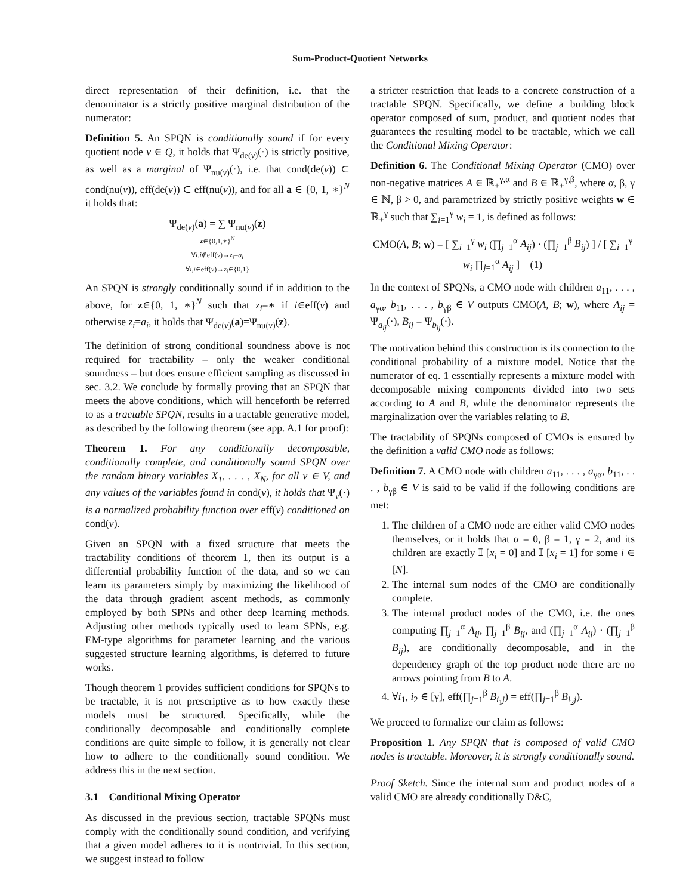Sum-Product-Quotient Networks
direct representation of their definition, i.e. that the denominator is a strictly positive marginal distribution of the numerator:
Definition 5. An SPQN is conditionally sound if for every quotient node v ∈ Q, it holds that Ψ<sub>de(v)</sub>(·) is strictly positive, as well as a marginal of Ψ<sub>nu(v)</sub>(·), i.e. that cond(de(v)) ⊂ cond(nu(v)), eff(de(v)) ⊂ eff(nu(v)), and for all a ∈ {0, 1, ∗}<sup>N</sup> it holds that:
Ψ<sub>de(v)</sub>(a) = ∑ Ψ<sub>nu(v)</sub>(z)
z∈{0,1,∗}<sup>N</sup>
∀i,i∉eff(v)→z<sub>i</sub>=a<sub>i</sub>
∀i,i∈eff(v)→z<sub>i</sub>∈{0,1}
An SPQN is strongly conditionally sound if in addition to the above, for z∈{0, 1, ∗}<sup>N</sup> such that z<sub>i</sub>=∗ if i∈eff(v) and otherwise z<sub>i</sub>=a<sub>i</sub>, it holds that Ψ<sub>de(v)</sub>(a)=Ψ<sub>nu(v)</sub>(z).
The definition of strong conditional soundness above is not required for tractability – only the weaker conditional soundness – but does ensure efficient sampling as discussed in sec. 3.2. We conclude by formally proving that an SPQN that meets the above conditions, which will henceforth be referred to as a tractable SPQN, results in a tractable generative model, as described by the following theorem (see app. A.1 for proof):
Theorem 1. For any conditionally decomposable, conditionally complete, and conditionally sound SPQN over the random binary variables X<sub>1</sub>, . . . , X<sub>N</sub>, for all v ∈ V, and any values of the variables found in cond(v), it holds that Ψ<sub>v</sub>(·) is a normalized probability function over eff(v) conditioned on cond(v).
Given an SPQN with a fixed structure that meets the tractability conditions of theorem 1, then its output is a differential probability function of the data, and so we can learn its parameters simply by maximizing the likelihood of the data through gradient ascent methods, as commonly employed by both SPNs and other deep learning methods. Adjusting other methods typically used to learn SPNs, e.g. EM-type algorithms for parameter learning and the various suggested structure learning algorithms, is deferred to future works.
Though theorem 1 provides sufficient conditions for SPQNs to be tractable, it is not prescriptive as to how exactly these models must be structured. Specifically, while the conditionally decomposable and conditionally complete conditions are quite simple to follow, it is generally not clear how to adhere to the conditionally sound condition. We address this in the next section.
3.1 Conditional Mixing Operator
As discussed in the previous section, tractable SPQNs must comply with the conditionally sound condition, and verifying that a given model adheres to it is nontrivial. In this section, we suggest instead to follow
a stricter restriction that leads to a concrete construction of a tractable SPQN. Specifically, we define a building block operator composed of sum, product, and quotient nodes that guarantees the resulting model to be tractable, which we call the Conditional Mixing Operator:
Definition 6. The Conditional Mixing Operator (CMO) over non-negative matrices A ∈ ℝ<sub>+</sub><sup>γ,α</sup> and B ∈ ℝ<sub>+</sub><sup>γ,β</sup>, where α, β, γ ∈ ℕ, β > 0, and parametrized by strictly positive weights w ∈ ℝ<sub>+</sub><sup>γ</sup> such that ∑<sub>i=1</sub><sup>γ</sup> w<sub>i</sub> = 1, is defined as follows:
CMO(A, B; w) = [ ∑<sub>i=1</sub><sup>γ</sup> w<sub>i</sub> (∏<sub>j=1</sub><sup>α</sup> A<sub>ij</sub>) · (∏<sub>j=1</sub><sup>β</sup> B<sub>ij</sub>) ] / [ ∑<sub>i=1</sub><sup>γ</sup> w<sub>i</sub> ∏<sub>j=1</sub><sup>α</sup> A<sub>ij</sub> ] (1)
In the context of SPQNs, a CMO node with children a<sub>11</sub>, . . . , a<sub>γα</sub>, b<sub>11</sub>, . . . , b<sub>γβ</sub> ∈ V outputs CMO(A, B; w), where A<sub>ij</sub> = Ψ<sub>a<sub>ij</sub></sub>(·), B<sub>ij</sub> = Ψ<sub>b<sub>ij</sub></sub>(·).
The motivation behind this construction is its connection to the conditional probability of a mixture model. Notice that the numerator of eq. 1 essentially represents a mixture model with decomposable mixing components divided into two sets according to A and B, while the denominator represents the marginalization over the variables relating to B.
The tractability of SPQNs composed of CMOs is ensured by the definition a valid CMO node as follows:
Definition 7. A CMO node with children a<sub>11</sub>, . . . , a<sub>γα</sub>, b<sub>11</sub>, . . . , b<sub>γβ</sub> ∈ V is said to be valid if the following conditions are met:
1. The children of a CMO node are either valid CMO nodes themselves, or it holds that α = 0, β = 1, γ = 2, and its children are exactly 𝕀 [x<sub>i</sub> = 0] and 𝕀 [x<sub>i</sub> = 1] for some i ∈ [N].
2. The internal sum nodes of the CMO are conditionally complete.
3. The internal product nodes of the CMO, i.e. the ones computing ∏<sub>j=1</sub><sup>α</sup> A<sub>ij</sub>, ∏<sub>j=1</sub><sup>β</sup> B<sub>ij</sub>, and (∏<sub>j=1</sub><sup>α</sup> A<sub>ij</sub>) · (∏<sub>j=1</sub><sup>β</sup> B<sub>ij</sub>), are conditionally decomposable, and in the dependency graph of the top product node there are no arrows pointing from B to A.
4. ∀i<sub>1</sub>, i<sub>2</sub> ∈ [γ], eff(∏<sub>j=1</sub><sup>β</sup> B<sub>i<sub>1</sub>j</sub>) = eff(∏<sub>j=1</sub><sup>β</sup> B<sub>i<sub>2</sub>j</sub>).
We proceed to formalize our claim as follows:
Proposition 1. Any SPQN that is composed of valid CMO nodes is tractable. Moreover, it is strongly conditionally sound.
Proof Sketch. Since the internal sum and product nodes of a valid CMO are already conditionally D&C,